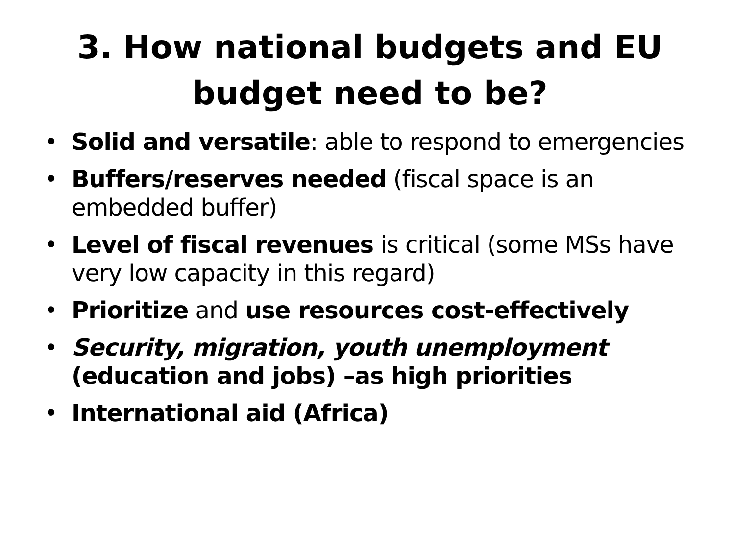3. How national budgets and EU budget need to be?
• Solid and versatile: able to respond to emergencies
• Buffers/reserves needed (fiscal space is an embedded buffer)
• Level of fiscal revenues is critical (some MSs have very low capacity in this regard)
• Prioritize and use resources cost-effectively
• Security, migration, youth unemployment (education and jobs) –as high priorities
• International aid (Africa)